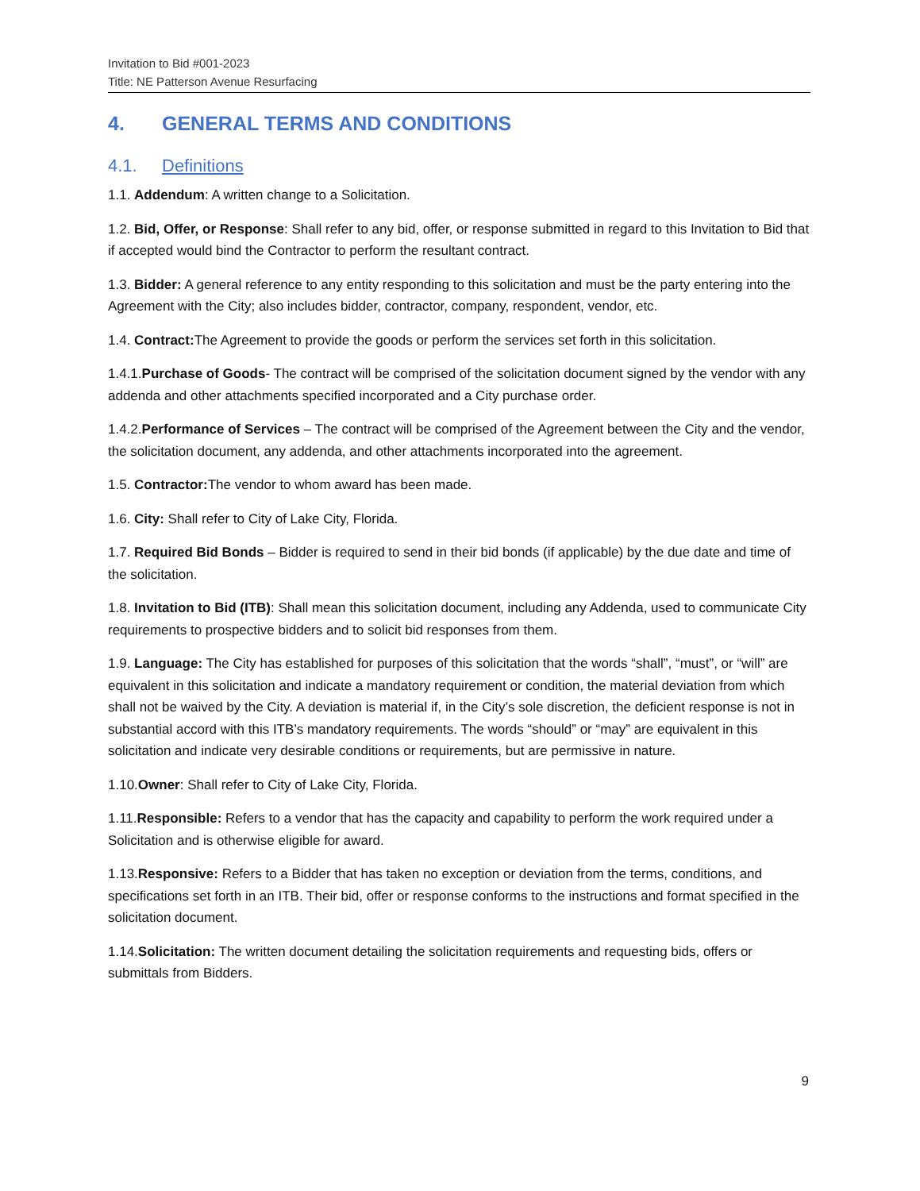Invitation to Bid #001-2023
Title: NE Patterson Avenue Resurfacing
4. GENERAL TERMS AND CONDITIONS
4.1. Definitions
1.1. Addendum: A written change to a Solicitation.
1.2. Bid, Offer, or Response: Shall refer to any bid, offer, or response submitted in regard to this Invitation to Bid that if accepted would bind the Contractor to perform the resultant contract.
1.3. Bidder: A general reference to any entity responding to this solicitation and must be the party entering into the Agreement with the City; also includes bidder, contractor, company, respondent, vendor, etc.
1.4. Contract: The Agreement to provide the goods or perform the services set forth in this solicitation.
1.4.1.Purchase of Goods- The contract will be comprised of the solicitation document signed by the vendor with any addenda and other attachments specified incorporated and a City purchase order.
1.4.2.Performance of Services – The contract will be comprised of the Agreement between the City and the vendor, the solicitation document, any addenda, and other attachments incorporated into the agreement.
1.5. Contractor: The vendor to whom award has been made.
1.6. City: Shall refer to City of Lake City, Florida.
1.7. Required Bid Bonds – Bidder is required to send in their bid bonds (if applicable) by the due date and time of the solicitation.
1.8. Invitation to Bid (ITB): Shall mean this solicitation document, including any Addenda, used to communicate City requirements to prospective bidders and to solicit bid responses from them.
1.9. Language: The City has established for purposes of this solicitation that the words “shall”, “must”, or “will” are equivalent in this solicitation and indicate a mandatory requirement or condition, the material deviation from which shall not be waived by the City. A deviation is material if, in the City’s sole discretion, the deficient response is not in substantial accord with this ITB’s mandatory requirements. The words “should” or “may” are equivalent in this solicitation and indicate very desirable conditions or requirements, but are permissive in nature.
1.10.Owner: Shall refer to City of Lake City, Florida.
1.11.Responsible: Refers to a vendor that has the capacity and capability to perform the work required under a Solicitation and is otherwise eligible for award.
1.13.Responsive: Refers to a Bidder that has taken no exception or deviation from the terms, conditions, and specifications set forth in an ITB. Their bid, offer or response conforms to the instructions and format specified in the solicitation document.
1.14.Solicitation: The written document detailing the solicitation requirements and requesting bids, offers or submittals from Bidders.
9